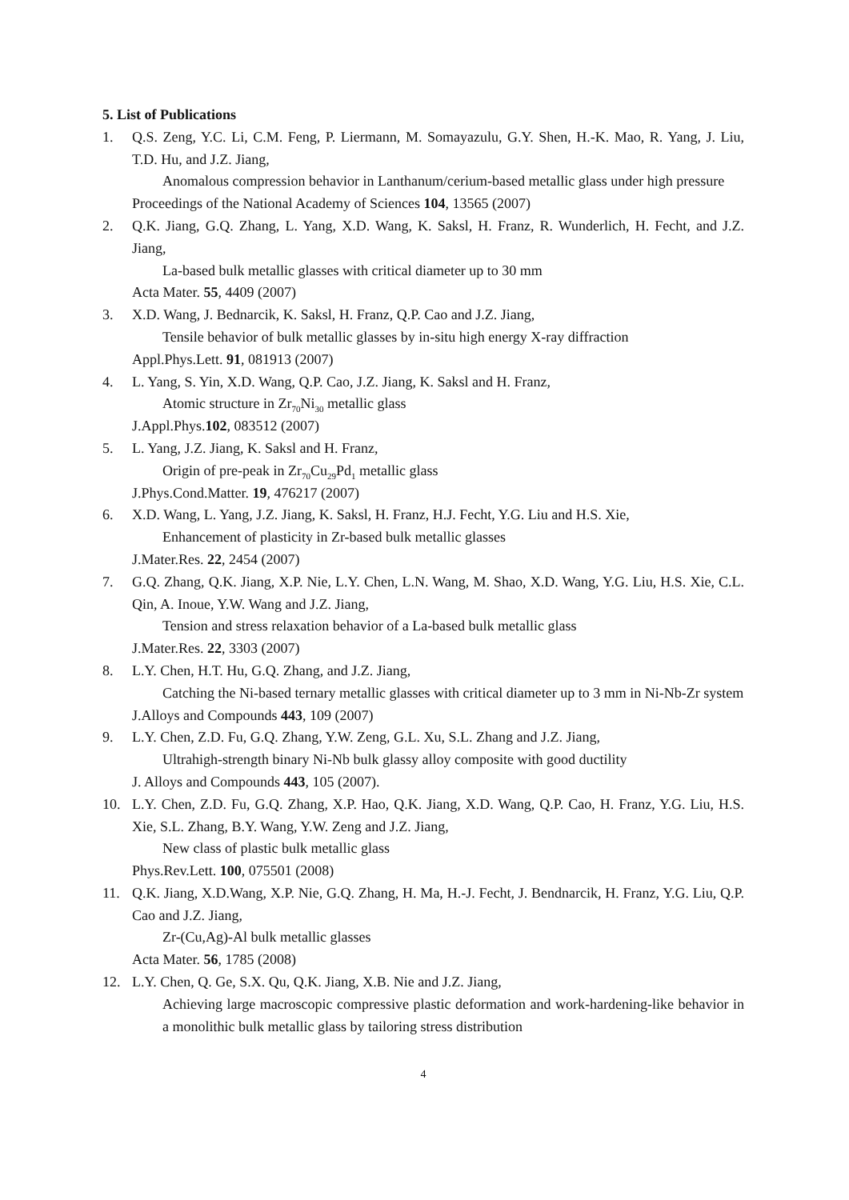5. List of Publications
1. Q.S. Zeng, Y.C. Li, C.M. Feng, P. Liermann, M. Somayazulu, G.Y. Shen, H.-K. Mao, R. Yang, J. Liu, T.D. Hu, and J.Z. Jiang,
Anomalous compression behavior in Lanthanum/cerium-based metallic glass under high pressure
Proceedings of the National Academy of Sciences 104, 13565 (2007)
2. Q.K. Jiang, G.Q. Zhang, L. Yang, X.D. Wang, K. Saksl, H. Franz, R. Wunderlich, H. Fecht, and J.Z. Jiang,
La-based bulk metallic glasses with critical diameter up to 30 mm
Acta Mater. 55, 4409 (2007)
3. X.D. Wang, J. Bednarcik, K. Saksl, H. Franz, Q.P. Cao and J.Z. Jiang,
Tensile behavior of bulk metallic glasses by in-situ high energy X-ray diffraction
Appl.Phys.Lett. 91, 081913 (2007)
4. L. Yang, S. Yin, X.D. Wang, Q.P. Cao, J.Z. Jiang, K. Saksl and H. Franz,
Atomic structure in Zr<sub>70</sub>Ni<sub>30</sub> metallic glass
J.Appl.Phys.102, 083512 (2007)
5. L. Yang, J.Z. Jiang, K. Saksl and H. Franz,
Origin of pre-peak in Zr<sub>70</sub>Cu<sub>29</sub>Pd<sub>1</sub> metallic glass
J.Phys.Cond.Matter. 19, 476217 (2007)
6. X.D. Wang, L. Yang, J.Z. Jiang, K. Saksl, H. Franz, H.J. Fecht, Y.G. Liu and H.S. Xie,
Enhancement of plasticity in Zr-based bulk metallic glasses
J.Mater.Res. 22, 2454 (2007)
7. G.Q. Zhang, Q.K. Jiang, X.P. Nie, L.Y. Chen, L.N. Wang, M. Shao, X.D. Wang, Y.G. Liu, H.S. Xie, C.L. Qin, A. Inoue, Y.W. Wang and J.Z. Jiang,
Tension and stress relaxation behavior of a La-based bulk metallic glass
J.Mater.Res. 22, 3303 (2007)
8. L.Y. Chen, H.T. Hu, G.Q. Zhang, and J.Z. Jiang,
Catching the Ni-based ternary metallic glasses with critical diameter up to 3 mm in Ni-Nb-Zr system
J.Alloys and Compounds 443, 109 (2007)
9. L.Y. Chen, Z.D. Fu, G.Q. Zhang, Y.W. Zeng, G.L. Xu, S.L. Zhang and J.Z. Jiang,
Ultrahigh-strength binary Ni-Nb bulk glassy alloy composite with good ductility
J. Alloys and Compounds 443, 105 (2007).
10. L.Y. Chen, Z.D. Fu, G.Q. Zhang, X.P. Hao, Q.K. Jiang, X.D. Wang, Q.P. Cao, H. Franz, Y.G. Liu, H.S. Xie, S.L. Zhang, B.Y. Wang, Y.W. Zeng and J.Z. Jiang,
New class of plastic bulk metallic glass
Phys.Rev.Lett. 100, 075501 (2008)
11. Q.K. Jiang, X.D.Wang, X.P. Nie, G.Q. Zhang, H. Ma, H.-J. Fecht, J. Bendnarcik, H. Franz, Y.G. Liu, Q.P. Cao and J.Z. Jiang,
Zr-(Cu,Ag)-Al bulk metallic glasses
Acta Mater. 56, 1785 (2008)
12. L.Y. Chen, Q. Ge, S.X. Qu, Q.K. Jiang, X.B. Nie and J.Z. Jiang,
Achieving large macroscopic compressive plastic deformation and work-hardening-like behavior in a monolithic bulk metallic glass by tailoring stress distribution
4